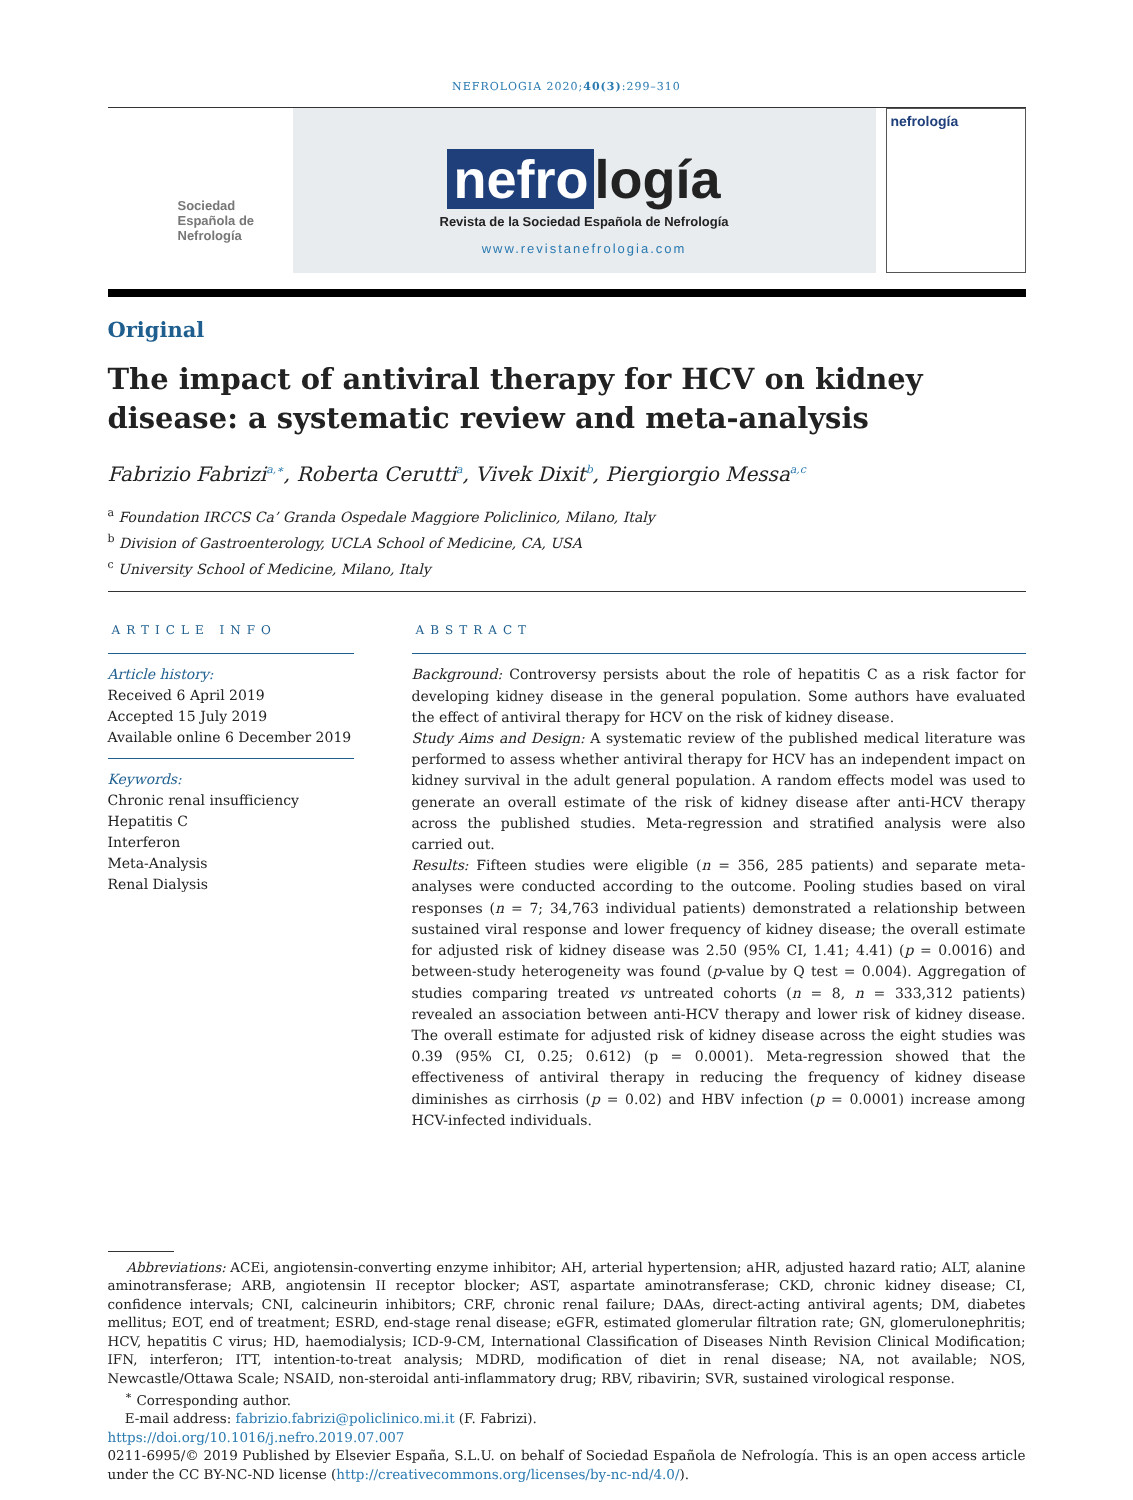NEFROLOGIA 2020;40(3):299–310
Sociedad
Española de
Nefrología
nefro logía
Revista de la Sociedad Española de Nefrología
www.revistanefrologia.com
nefrología
Original
The impact of antiviral therapy for HCV on kidney disease: a systematic review and meta-analysis
Fabrizio Fabrizi<sup>a,∗</sup>, Roberta Cerutti<sup>a</sup>, Vivek Dixit<sup>b</sup>, Piergiorgio Messa<sup>a,c</sup>
<sup>a</sup> Foundation IRCCS Ca’ Granda Ospedale Maggiore Policlinico, Milano, Italy
<sup>b</sup> Division of Gastroenterology, UCLA School of Medicine, CA, USA
<sup>c</sup> University School of Medicine, Milano, Italy
ARTICLE INFO
Article history:
Received 6 April 2019
Accepted 15 July 2019
Available online 6 December 2019
Keywords:
Chronic renal insufficiency
Hepatitis C
Interferon
Meta-Analysis
Renal Dialysis
ABSTRACT
Background: Controversy persists about the role of hepatitis C as a risk factor for developing kidney disease in the general population. Some authors have evaluated the effect of antiviral therapy for HCV on the risk of kidney disease.
Study Aims and Design: A systematic review of the published medical literature was performed to assess whether antiviral therapy for HCV has an independent impact on kidney survival in the adult general population. A random effects model was used to generate an overall estimate of the risk of kidney disease after anti-HCV therapy across the published studies. Meta-regression and stratified analysis were also carried out.
Results: Fifteen studies were eligible (n = 356, 285 patients) and separate meta-analyses were conducted according to the outcome. Pooling studies based on viral responses (n = 7; 34,763 individual patients) demonstrated a relationship between sustained viral response and lower frequency of kidney disease; the overall estimate for adjusted risk of kidney disease was 2.50 (95% CI, 1.41; 4.41) (p = 0.0016) and between-study heterogeneity was found (p-value by Q test = 0.004). Aggregation of studies comparing treated vs untreated cohorts (n = 8, n = 333,312 patients) revealed an association between anti-HCV therapy and lower risk of kidney disease. The overall estimate for adjusted risk of kidney disease across the eight studies was 0.39 (95% CI, 0.25; 0.612) (p = 0.0001). Meta-regression showed that the effectiveness of antiviral therapy in reducing the frequency of kidney disease diminishes as cirrhosis (p = 0.02) and HBV infection (p = 0.0001) increase among HCV-infected individuals.
Abbreviations: ACEi, angiotensin-converting enzyme inhibitor; AH, arterial hypertension; aHR, adjusted hazard ratio; ALT, alanine aminotransferase; ARB, angiotensin II receptor blocker; AST, aspartate aminotransferase; CKD, chronic kidney disease; CI, confidence intervals; CNI, calcineurin inhibitors; CRF, chronic renal failure; DAAs, direct-acting antiviral agents; DM, diabetes mellitus; EOT, end of treatment; ESRD, end-stage renal disease; eGFR, estimated glomerular filtration rate; GN, glomerulonephritis; HCV, hepatitis C virus; HD, haemodialysis; ICD-9-CM, International Classification of Diseases Ninth Revision Clinical Modification; IFN, interferon; ITT, intention-to-treat analysis; MDRD, modification of diet in renal disease; NA, not available; NOS, Newcastle/Ottawa Scale; NSAID, non-steroidal anti-inflammatory drug; RBV, ribavirin; SVR, sustained virological response.
<sup>∗</sup> Corresponding author.
E-mail address: fabrizio.fabrizi@policlinico.mi.it (F. Fabrizi).
https://doi.org/10.1016/j.nefro.2019.07.007
0211-6995/© 2019 Published by Elsevier España, S.L.U. on behalf of Sociedad Española de Nefrología. This is an open access article under the CC BY-NC-ND license (http://creativecommons.org/licenses/by-nc-nd/4.0/).